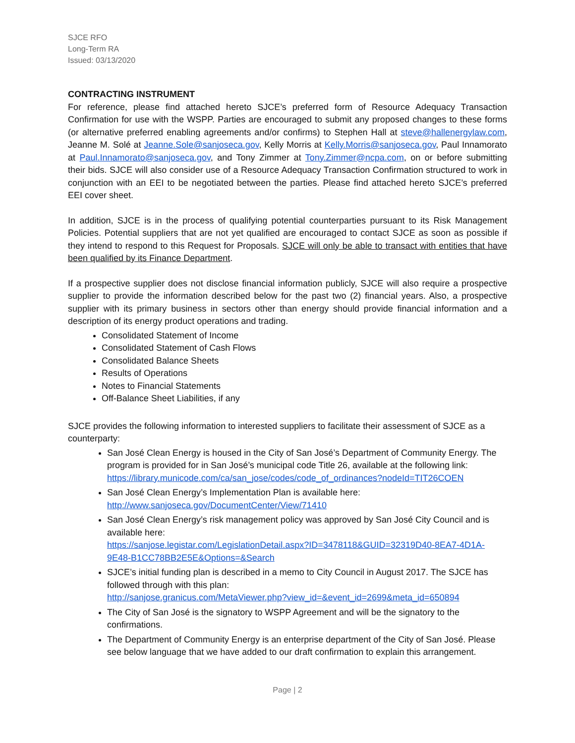SJCE RFO
Long-Term RA
Issued: 03/13/2020
CONTRACTING INSTRUMENT
For reference, please find attached hereto SJCE’s preferred form of Resource Adequacy Transaction Confirmation for use with the WSPP. Parties are encouraged to submit any proposed changes to these forms (or alternative preferred enabling agreements and/or confirms) to Stephen Hall at steve@hallenergylaw.com, Jeanne M. Solé at Jeanne.Sole@sanjoseca.gov, Kelly Morris at Kelly.Morris@sanjoseca.gov, Paul Innamorato at Paul.Innamorato@sanjoseca.gov, and Tony Zimmer at Tony.Zimmer@ncpa.com, on or before submitting their bids. SJCE will also consider use of a Resource Adequacy Transaction Confirmation structured to work in conjunction with an EEI to be negotiated between the parties. Please find attached hereto SJCE’s preferred EEI cover sheet.
In addition, SJCE is in the process of qualifying potential counterparties pursuant to its Risk Management Policies. Potential suppliers that are not yet qualified are encouraged to contact SJCE as soon as possible if they intend to respond to this Request for Proposals. SJCE will only be able to transact with entities that have been qualified by its Finance Department.
If a prospective supplier does not disclose financial information publicly, SJCE will also require a prospective supplier to provide the information described below for the past two (2) financial years. Also, a prospective supplier with its primary business in sectors other than energy should provide financial information and a description of its energy product operations and trading.
Consolidated Statement of Income
Consolidated Statement of Cash Flows
Consolidated Balance Sheets
Results of Operations
Notes to Financial Statements
Off-Balance Sheet Liabilities, if any
SJCE provides the following information to interested suppliers to facilitate their assessment of SJCE as a counterparty:
San José Clean Energy is housed in the City of San José’s Department of Community Energy. The program is provided for in San José’s municipal code Title 26, available at the following link: https://library.municode.com/ca/san_jose/codes/code_of_ordinances?nodeId=TIT26COEN
San José Clean Energy’s Implementation Plan is available here:
http://www.sanjoseca.gov/DocumentCenter/View/71410
San José Clean Energy’s risk management policy was approved by San José City Council and is available here:
https://sanjose.legistar.com/LegislationDetail.aspx?ID=3478118&GUID=32319D40-8EA7-4D1A-9E48-B1CC78BB2E5E&Options=&Search
SJCE’s initial funding plan is described in a memo to City Council in August 2017. The SJCE has followed through with this plan:
http://sanjose.granicus.com/MetaViewer.php?view_id=&event_id=2699&meta_id=650894
The City of San José is the signatory to WSPP Agreement and will be the signatory to the confirmations.
The Department of Community Energy is an enterprise department of the City of San José. Please see below language that we have added to our draft confirmation to explain this arrangement.
Page | 2